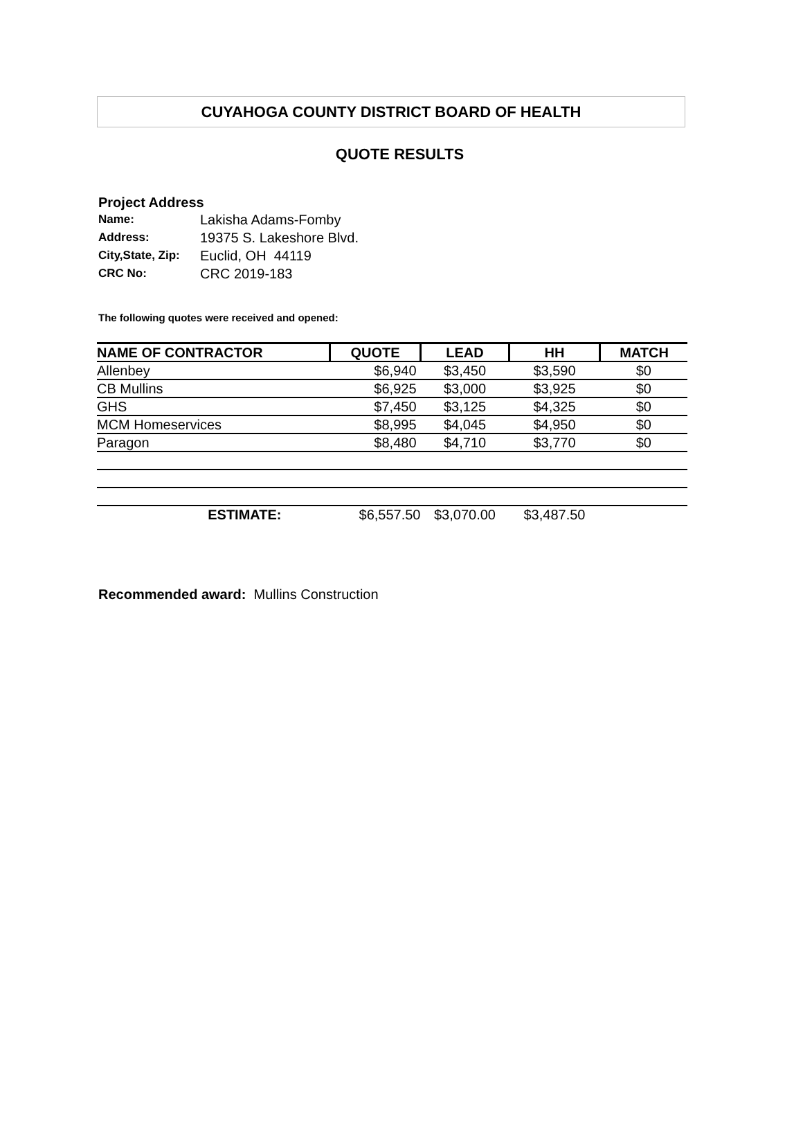CUYAHOGA COUNTY DISTRICT BOARD OF HEALTH
QUOTE RESULTS
Project Address
| Name: | Lakisha Adams-Fomby |
| Address: | 19375 S. Lakeshore Blvd. |
| City,State, Zip: | Euclid, OH 44119 |
| CRC No: | CRC 2019-183 |
The following quotes were received and opened:
| NAME OF CONTRACTOR | QUOTE | LEAD | HH | MATCH |
| --- | --- | --- | --- | --- |
| Allenbey | $6,940 | $3,450 | $3,590 | $0 |
| CB Mullins | $6,925 | $3,000 | $3,925 | $0 |
| GHS | $7,450 | $3,125 | $4,325 | $0 |
| MCM Homeservices | $8,995 | $4,045 | $4,950 | $0 |
| Paragon | $8,480 | $4,710 | $3,770 | $0 |
| ESTIMATE: | $6,557.50 | $3,070.00 | $3,487.50 | |
Recommended award: Mullins Construction